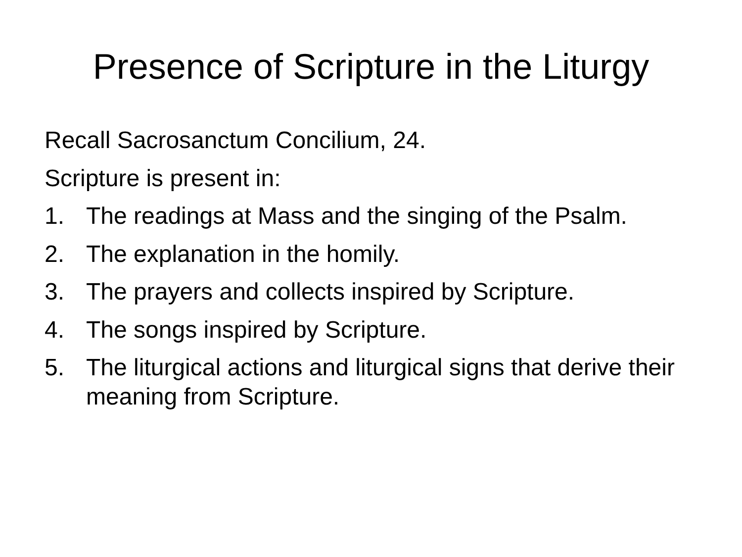Presence of Scripture in the Liturgy
Recall Sacrosanctum Concilium, 24.
Scripture is present in:
1. The readings at Mass and the singing of the Psalm.
2. The explanation in the homily.
3. The prayers and collects inspired by Scripture.
4. The songs inspired by Scripture.
5. The liturgical actions and liturgical signs that derive their meaning from Scripture.